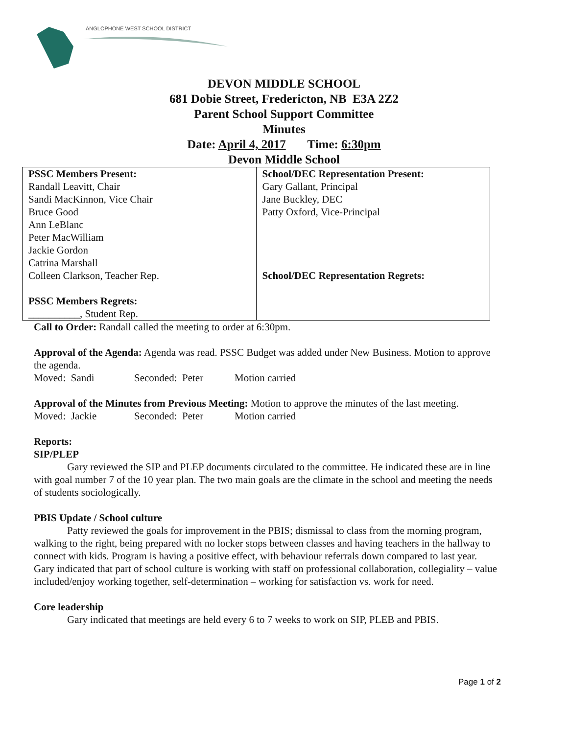ANGLOPHONE WEST SCHOOL DISTRICT
DEVON MIDDLE SCHOOL
681 Dobie Street, Fredericton, NB E3A 2Z2
Parent School Support Committee
Minutes
Date: April 4, 2017 Time: 6:30pm
Devon Middle School
| PSSC Members Present: Randall Leavitt, Chair Sandi MacKinnon, Vice Chair Bruce Good Ann LeBlanc Peter MacWilliam Jackie Gordon Catrina Marshall Colleen Clarkson, Teacher Rep. PSSC Members Regrets: __________, Student Rep. | School/DEC Representation Present: Gary Gallant, Principal Jane Buckley, DEC Patty Oxford, Vice-Principal School/DEC Representation Regrets: |
Call to Order: Randall called the meeting to order at 6:30pm.
Approval of the Agenda: Agenda was read. PSSC Budget was added under New Business. Motion to approve the agenda.
Moved: Sandi Seconded: Peter Motion carried
Approval of the Minutes from Previous Meeting: Motion to approve the minutes of the last meeting.
Moved: Jackie Seconded: Peter Motion carried
Reports:
SIP/PLEP
Gary reviewed the SIP and PLEP documents circulated to the committee. He indicated these are in line with goal number 7 of the 10 year plan. The two main goals are the climate in the school and meeting the needs of students sociologically.
PBIS Update / School culture
Patty reviewed the goals for improvement in the PBIS; dismissal to class from the morning program, walking to the right, being prepared with no locker stops between classes and having teachers in the hallway to connect with kids. Program is having a positive effect, with behaviour referrals down compared to last year. Gary indicated that part of school culture is working with staff on professional collaboration, collegiality – value included/enjoy working together, self-determination – working for satisfaction vs. work for need.
Core leadership
Gary indicated that meetings are held every 6 to 7 weeks to work on SIP, PLEB and PBIS.
Page 1 of 2